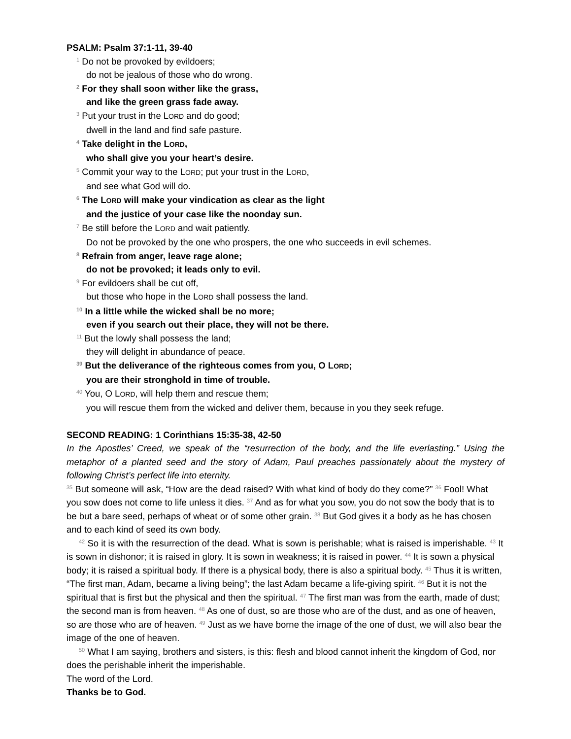PSALM: Psalm 37:1-11, 39-40
<sup>1</sup> Do not be provoked by evildoers;
do not be jealous of those who do wrong.
<sup>2</sup> For they shall soon wither like the grass,
and like the green grass fade away.
<sup>3</sup> Put your trust in the LORD and do good;
dwell in the land and find safe pasture.
<sup>4</sup> Take delight in the LORD,
who shall give you your heart’s desire.
<sup>5</sup> Commit your way to the LORD; put your trust in the LORD,
and see what God will do.
<sup>6</sup> The LORD will make your vindication as clear as the light
and the justice of your case like the noonday sun.
<sup>7</sup> Be still before the LORD and wait patiently.
Do not be provoked by the one who prospers, the one who succeeds in evil schemes.
<sup>8</sup> Refrain from anger, leave rage alone;
do not be provoked; it leads only to evil.
<sup>9</sup> For evildoers shall be cut off,
but those who hope in the LORD shall possess the land.
<sup>10</sup> In a little while the wicked shall be no more;
even if you search out their place, they will not be there.
<sup>11</sup> But the lowly shall possess the land;
they will delight in abundance of peace.
<sup>39</sup> But the deliverance of the righteous comes from you, O LORD;
you are their stronghold in time of trouble.
<sup>40</sup> You, O LORD, will help them and rescue them;
you will rescue them from the wicked and deliver them, because in you they seek refuge.
SECOND READING: 1 Corinthians 15:35-38, 42-50
In the Apostles’ Creed, we speak of the “resurrection of the body, and the life everlasting.” Using the metaphor of a planted seed and the story of Adam, Paul preaches passionately about the mystery of following Christ’s perfect life into eternity.
<sup>35</sup> But someone will ask, “How are the dead raised? With what kind of body do they come?” <sup>36</sup> Fool! What you sow does not come to life unless it dies. <sup>37</sup> And as for what you sow, you do not sow the body that is to be but a bare seed, perhaps of wheat or of some other grain. <sup>38</sup> But God gives it a body as he has chosen and to each kind of seed its own body.
<sup>42</sup> So it is with the resurrection of the dead. What is sown is perishable; what is raised is imperishable. <sup>43</sup> It is sown in dishonor; it is raised in glory. It is sown in weakness; it is raised in power. <sup>44</sup> It is sown a physical body; it is raised a spiritual body. If there is a physical body, there is also a spiritual body. <sup>45</sup> Thus it is written, “The first man, Adam, became a living being”; the last Adam became a life-giving spirit. <sup>46</sup> But it is not the spiritual that is first but the physical and then the spiritual. <sup>47</sup> The first man was from the earth, made of dust; the second man is from heaven. <sup>48</sup> As one of dust, so are those who are of the dust, and as one of heaven, so are those who are of heaven. <sup>49</sup> Just as we have borne the image of the one of dust, we will also bear the image of the one of heaven.
<sup>50</sup> What I am saying, brothers and sisters, is this: flesh and blood cannot inherit the kingdom of God, nor does the perishable inherit the imperishable.
The word of the Lord.
Thanks be to God.